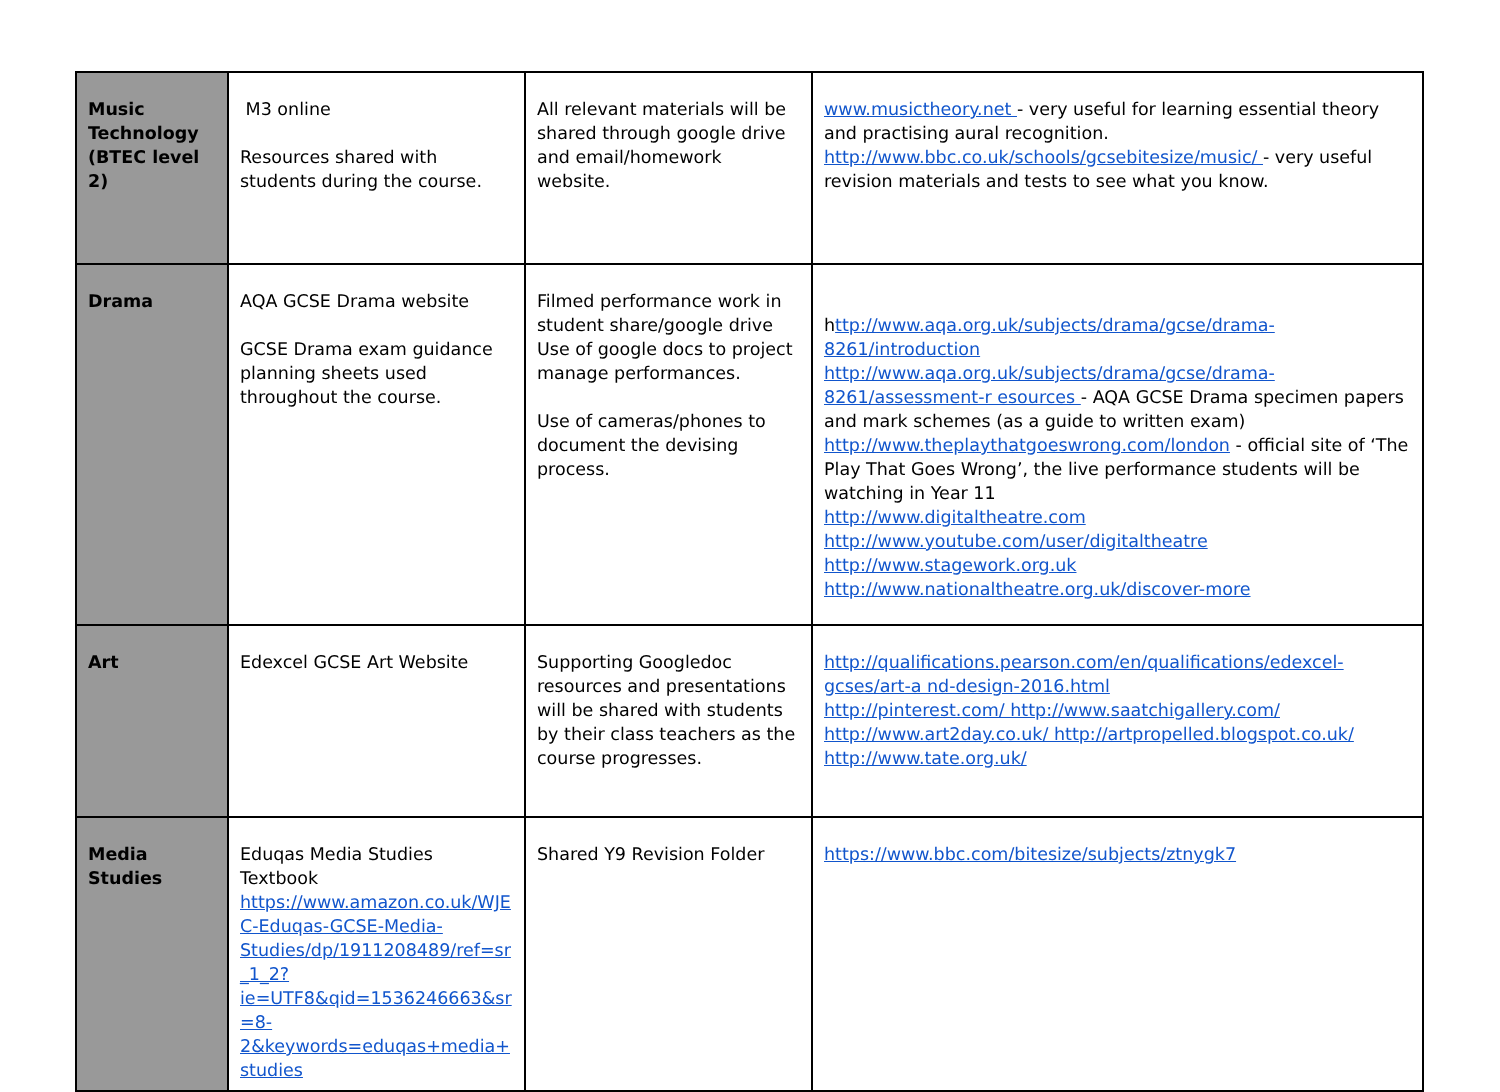| Music Technology (BTEC level 2) | M3 online Resources shared with students during the course. | All relevant materials will be shared through google drive and email/homework website. | www.musictheory.net - very useful for learning essential theory and practising aural recognition. http://www.bbc.co.uk/schools/gcsebitesize/music/ - very useful revision materials and tests to see what you know. |
| Drama | AQA GCSE Drama website GCSE Drama exam guidance planning sheets used throughout the course. | Filmed performance work in student share/google drive Use of google docs to project manage performances. Use of cameras/phones to document the devising process. | h ttp://www.aqa.org.uk/subjects/drama/gcse/drama-8261/introduction http://www.aqa.org.uk/subjects/drama/gcse/drama-8261/assessment-r esources - AQA GCSE Drama specimen papers and mark schemes (as a guide to written exam) http://www.theplaythatgoeswrong.com/london - official site of ‘The Play That Goes Wrong’, the live performance students will be watching in Year 11 http://www.digitaltheatre.com http://www.youtube.com/user/digitaltheatre http://www.stagework.org.uk http://www.nationaltheatre.org.uk/discover-more |
| Art | Edexcel GCSE Art Website | Supporting Googledoc resources and presentations will be shared with students by their class teachers as the course progresses. | http://qualifications.pearson.com/en/qualifications/edexcel-gcses/art-a nd-design-2016.html http://pinterest.com/ http://www.saatchigallery.com/ http://www.art2day.co.uk/ http://artpropelled.blogspot.co.uk/ http://www.tate.org.uk/ |
| Media Studies | Eduqas Media Studies Textbook https://www.amazon.co.uk/WJEC-Eduqas-GCSE-Media-Studies/dp/1911208489/ref=sr_1_2?ie=UTF8&qid=1536246663&sr=8-2&keywords=eduqas+media+studies | Shared Y9 Revision Folder | https://www.bbc.com/bitesize/subjects/ztnygk7 |